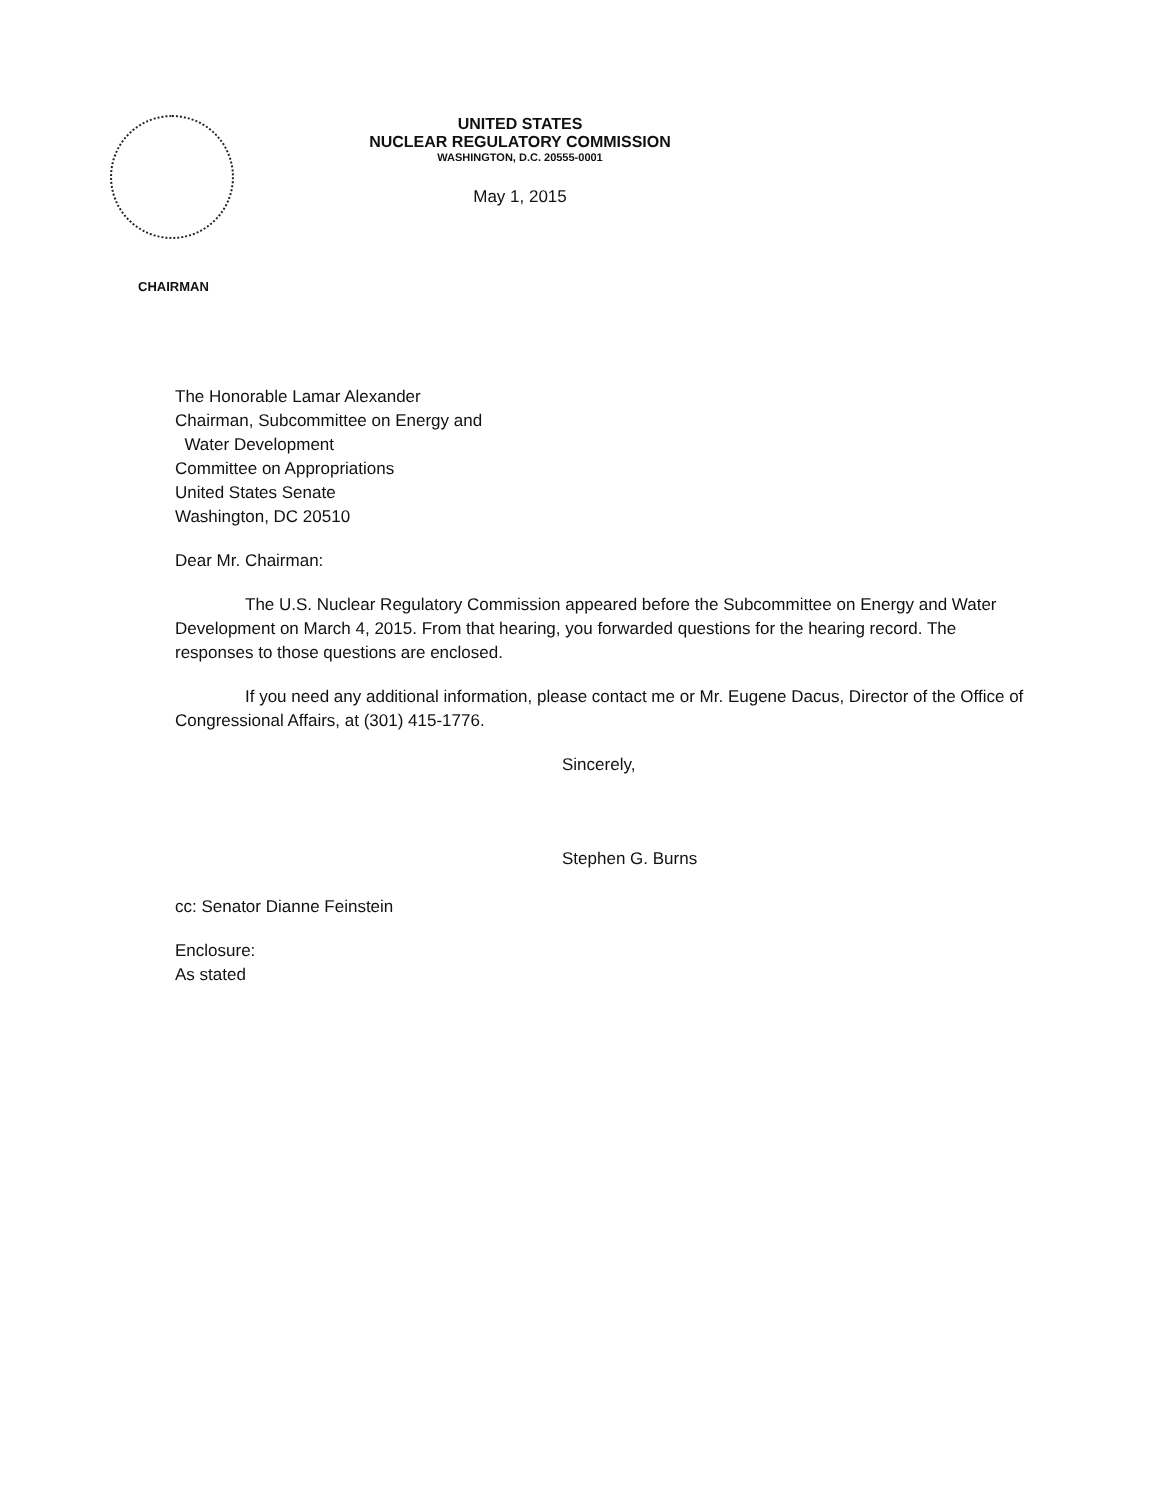CHAIRMAN
UNITED STATES
NUCLEAR REGULATORY COMMISSION
WASHINGTON, D.C. 20555-0001
May 1, 2015
The Honorable Lamar Alexander
Chairman, Subcommittee on Energy and
Water Development
Committee on Appropriations
United States Senate
Washington, DC 20510
Dear Mr. Chairman:
The U.S. Nuclear Regulatory Commission appeared before the Subcommittee on Energy and Water Development on March 4, 2015. From that hearing, you forwarded questions for the hearing record. The responses to those questions are enclosed.
If you need any additional information, please contact me or Mr. Eugene Dacus, Director of the Office of Congressional Affairs, at (301) 415-1776.
Sincerely,
Stephen G. Burns
cc: Senator Dianne Feinstein
Enclosure:
As stated